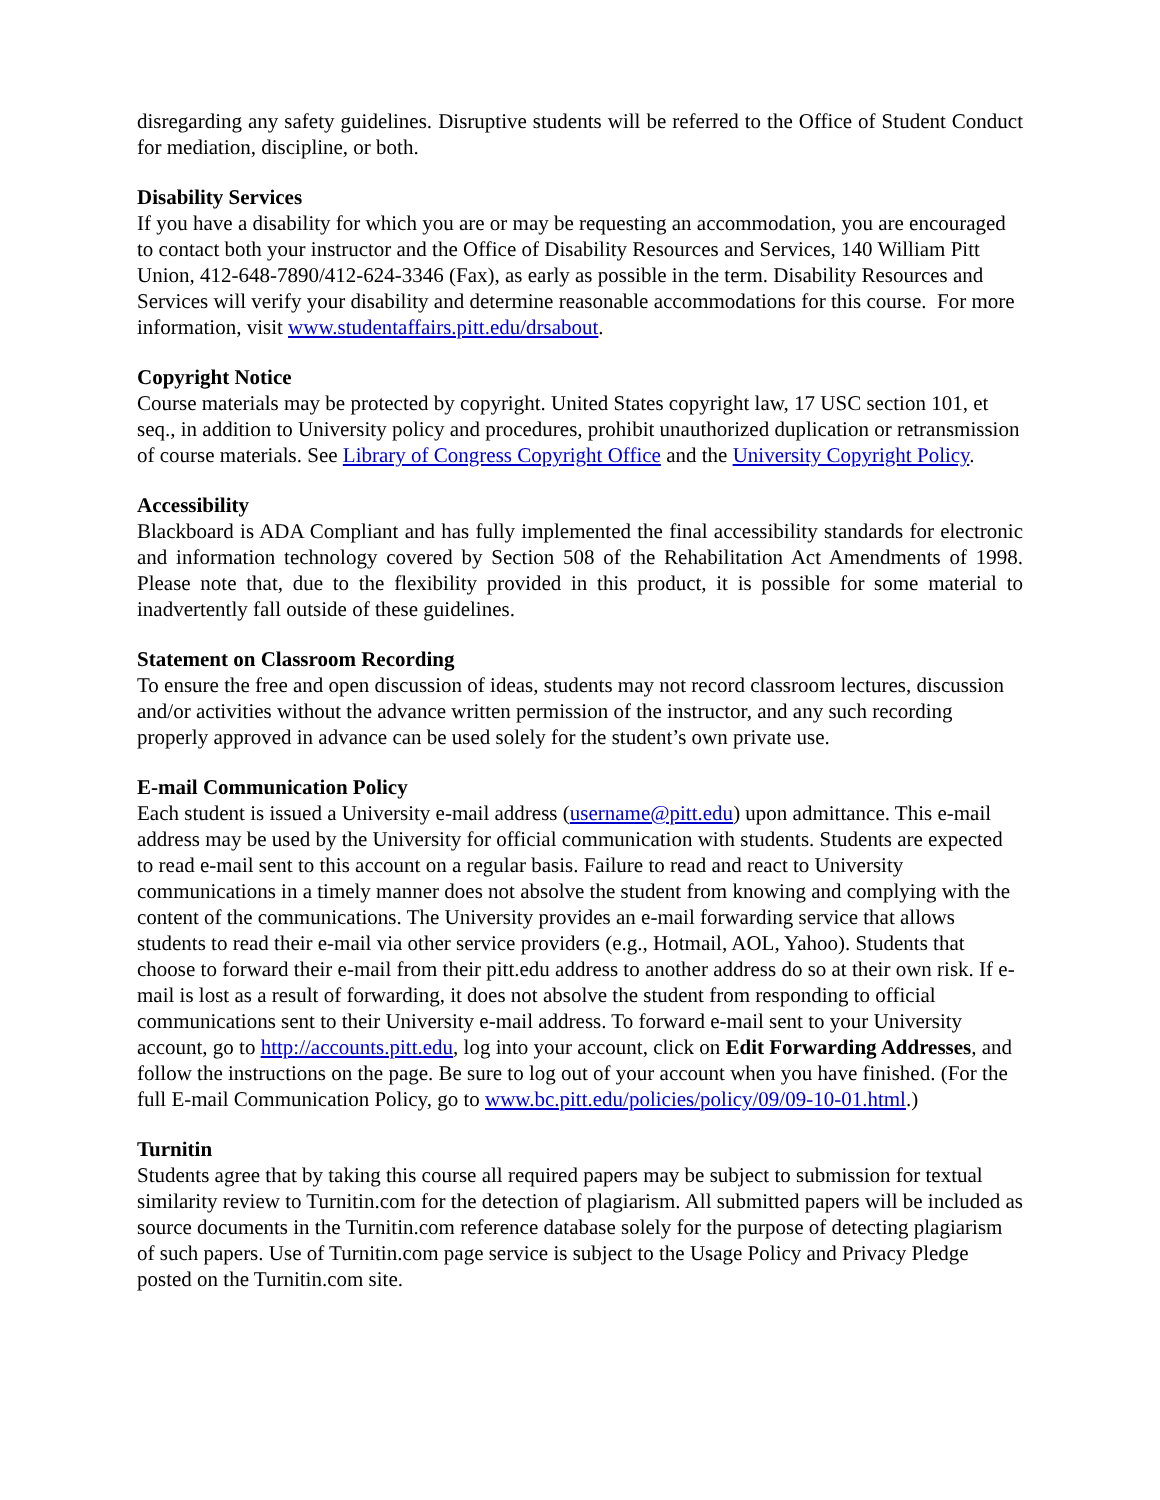disregarding any safety guidelines. Disruptive students will be referred to the Office of Student Conduct for mediation, discipline, or both.
Disability Services
If you have a disability for which you are or may be requesting an accommodation, you are encouraged to contact both your instructor and the Office of Disability Resources and Services, 140 William Pitt Union, 412-648-7890/412-624-3346 (Fax), as early as possible in the term. Disability Resources and Services will verify your disability and determine reasonable accommodations for this course. For more information, visit www.studentaffairs.pitt.edu/drsabout.
Copyright Notice
Course materials may be protected by copyright. United States copyright law, 17 USC section 101, et seq., in addition to University policy and procedures, prohibit unauthorized duplication or retransmission of course materials. See Library of Congress Copyright Office and the University Copyright Policy.
Accessibility
Blackboard is ADA Compliant and has fully implemented the final accessibility standards for electronic and information technology covered by Section 508 of the Rehabilitation Act Amendments of 1998. Please note that, due to the flexibility provided in this product, it is possible for some material to inadvertently fall outside of these guidelines.
Statement on Classroom Recording
To ensure the free and open discussion of ideas, students may not record classroom lectures, discussion and/or activities without the advance written permission of the instructor, and any such recording properly approved in advance can be used solely for the student’s own private use.
E-mail Communication Policy
Each student is issued a University e-mail address (username@pitt.edu) upon admittance. This e-mail address may be used by the University for official communication with students. Students are expected to read e-mail sent to this account on a regular basis. Failure to read and react to University communications in a timely manner does not absolve the student from knowing and complying with the content of the communications. The University provides an e-mail forwarding service that allows students to read their e-mail via other service providers (e.g., Hotmail, AOL, Yahoo). Students that choose to forward their e-mail from their pitt.edu address to another address do so at their own risk. If e-mail is lost as a result of forwarding, it does not absolve the student from responding to official communications sent to their University e-mail address. To forward e-mail sent to your University account, go to http://accounts.pitt.edu, log into your account, click on Edit Forwarding Addresses, and follow the instructions on the page. Be sure to log out of your account when you have finished. (For the full E-mail Communication Policy, go to www.bc.pitt.edu/policies/policy/09/09-10-01.html.)
Turnitin
Students agree that by taking this course all required papers may be subject to submission for textual similarity review to Turnitin.com for the detection of plagiarism. All submitted papers will be included as source documents in the Turnitin.com reference database solely for the purpose of detecting plagiarism of such papers. Use of Turnitin.com page service is subject to the Usage Policy and Privacy Pledge posted on the Turnitin.com site.